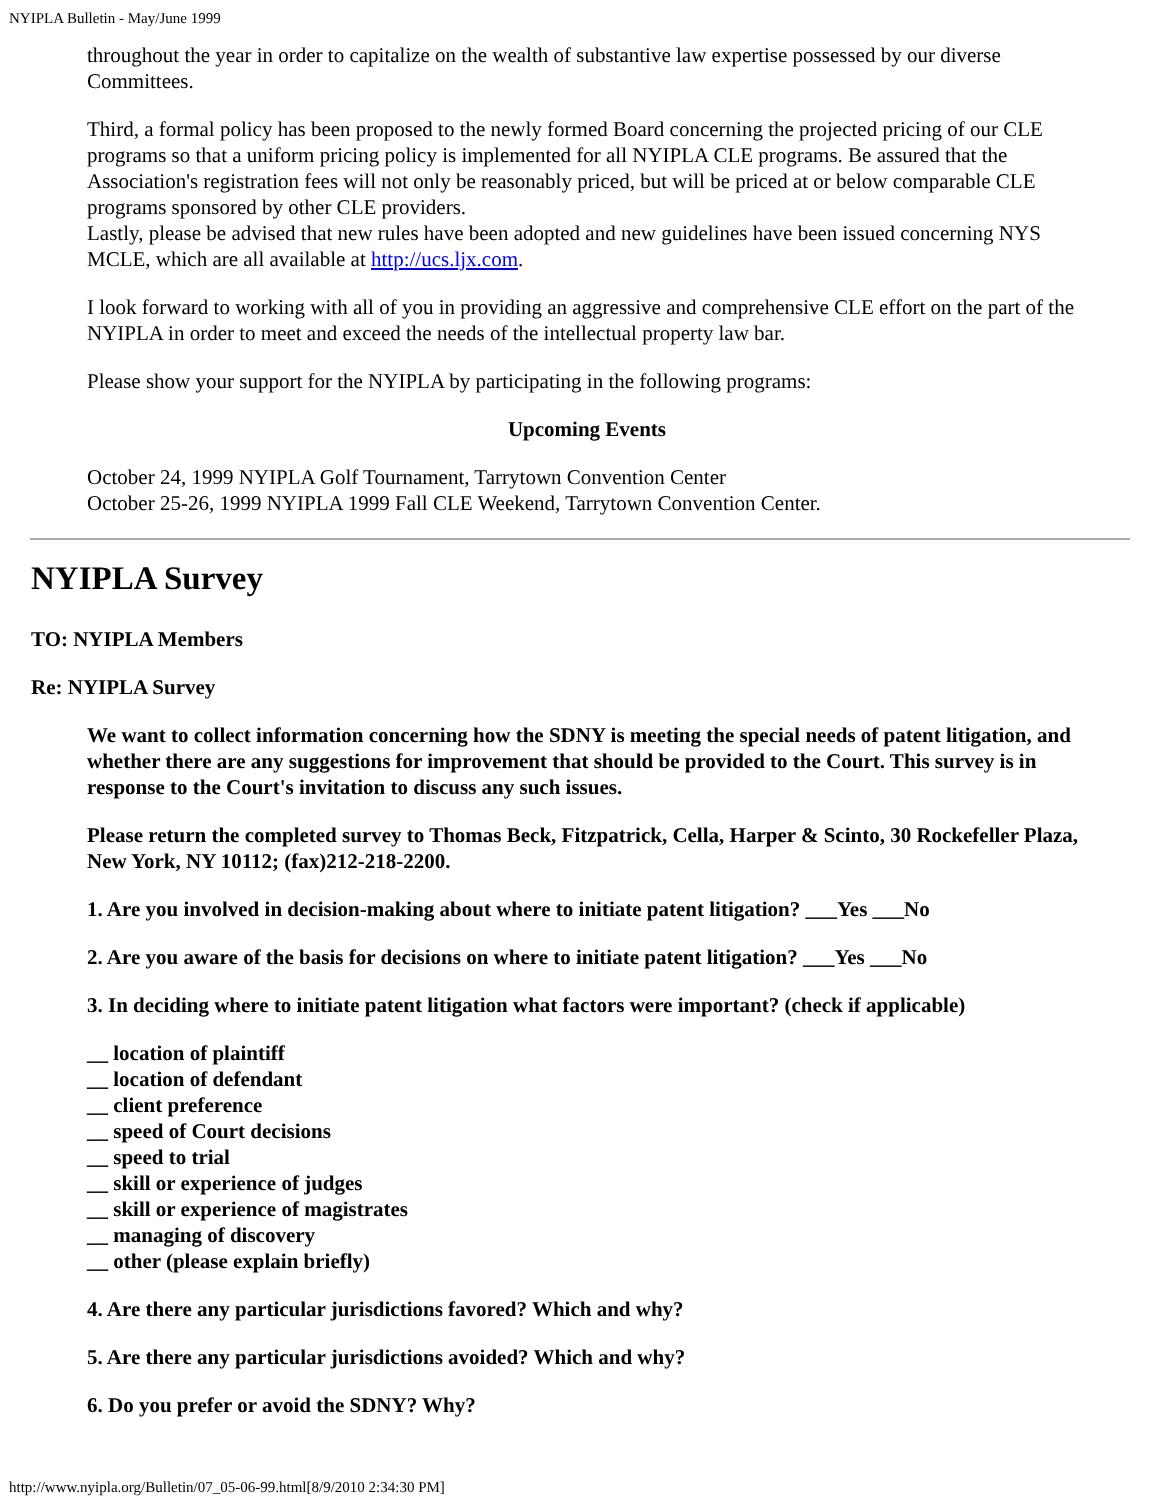NYIPLA Bulletin - May/June 1999
throughout the year in order to capitalize on the wealth of substantive law expertise possessed by our diverse Committees.
Third, a formal policy has been proposed to the newly formed Board concerning the projected pricing of our CLE programs so that a uniform pricing policy is implemented for all NYIPLA CLE programs. Be assured that the Association's registration fees will not only be reasonably priced, but will be priced at or below comparable CLE programs sponsored by other CLE providers.
Lastly, please be advised that new rules have been adopted and new guidelines have been issued concerning NYS MCLE, which are all available at http://ucs.ljx.com.
I look forward to working with all of you in providing an aggressive and comprehensive CLE effort on the part of the NYIPLA in order to meet and exceed the needs of the intellectual property law bar.
Please show your support for the NYIPLA by participating in the following programs:
Upcoming Events
October 24, 1999 NYIPLA Golf Tournament, Tarrytown Convention Center
October 25-26, 1999 NYIPLA 1999 Fall CLE Weekend, Tarrytown Convention Center.
NYIPLA Survey
TO: NYIPLA Members
Re: NYIPLA Survey
We want to collect information concerning how the SDNY is meeting the special needs of patent litigation, and whether there are any suggestions for improvement that should be provided to the Court. This survey is in response to the Court's invitation to discuss any such issues.
Please return the completed survey to Thomas Beck, Fitzpatrick, Cella, Harper & Scinto, 30 Rockefeller Plaza, New York, NY 10112; (fax)212-218-2200.
1. Are you involved in decision-making about where to initiate patent litigation? ___Yes ___No
2. Are you aware of the basis for decisions on where to initiate patent litigation? ___Yes ___No
3. In deciding where to initiate patent litigation what factors were important? (check if applicable)
__ location of plaintiff
__ location of defendant
__ client preference
__ speed of Court decisions
__ speed to trial
__ skill or experience of judges
__ skill or experience of magistrates
__ managing of discovery
__ other (please explain briefly)
4. Are there any particular jurisdictions favored? Which and why?
5. Are there any particular jurisdictions avoided? Which and why?
6. Do you prefer or avoid the SDNY? Why?
http://www.nyipla.org/Bulletin/07_05-06-99.html[8/9/2010 2:34:30 PM]